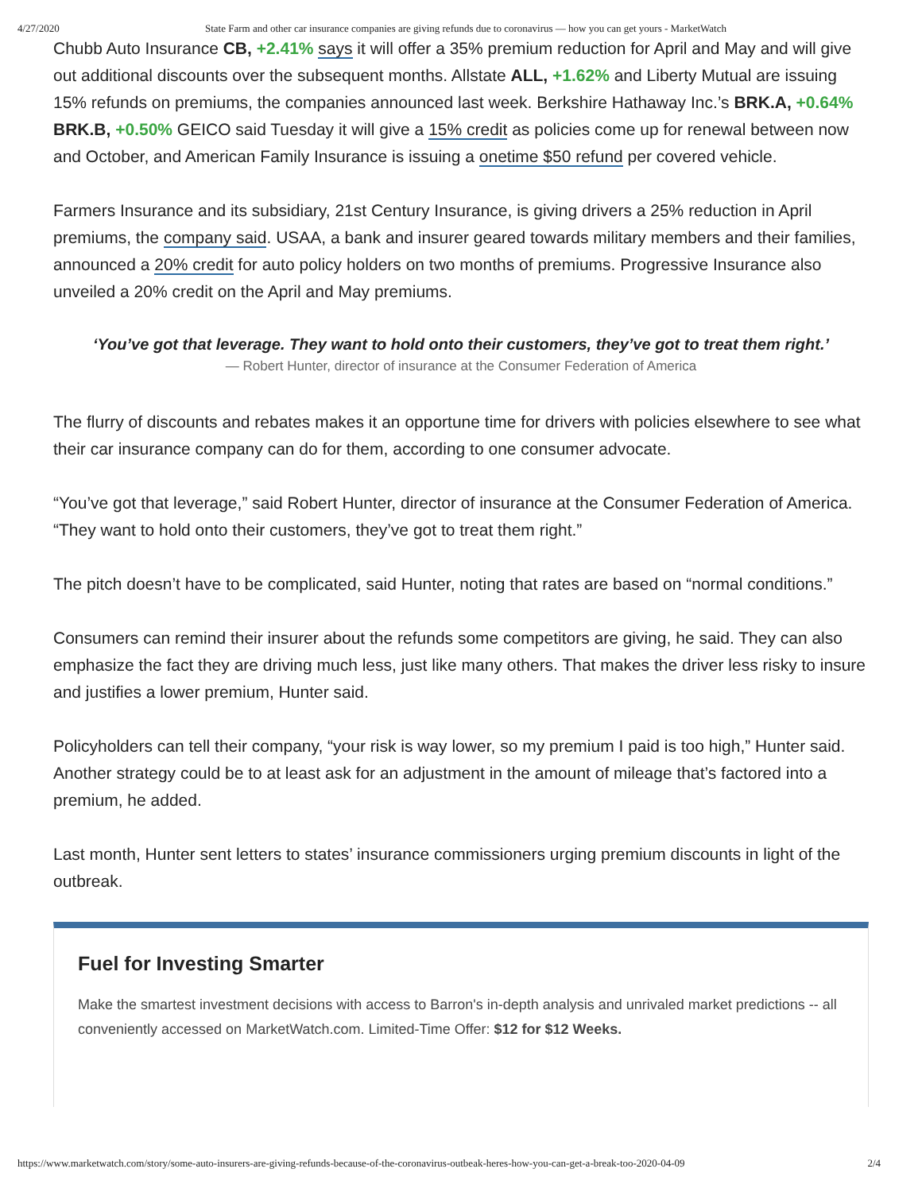4/27/2020 State Farm and other car insurance companies are giving refunds due to coronavirus — how you can get yours - MarketWatch
Chubb Auto Insurance CB, +2.41% says it will offer a 35% premium reduction for April and May and will give out additional discounts over the subsequent months. Allstate ALL, +1.62% and Liberty Mutual are issuing 15% refunds on premiums, the companies announced last week. Berkshire Hathaway Inc.’s BRK.A, +0.64% BRK.B, +0.50% GEICO said Tuesday it will give a 15% credit as policies come up for renewal between now and October, and American Family Insurance is issuing a onetime $50 refund per covered vehicle.
Farmers Insurance and its subsidiary, 21st Century Insurance, is giving drivers a 25% reduction in April premiums, the company said. USAA, a bank and insurer geared towards military members and their families, announced a 20% credit for auto policy holders on two months of premiums. Progressive Insurance also unveiled a 20% credit on the April and May premiums.
‘You’ve got that leverage. They want to hold onto their customers, they’ve got to treat them right.’
— Robert Hunter, director of insurance at the Consumer Federation of America
The flurry of discounts and rebates makes it an opportune time for drivers with policies elsewhere to see what their car insurance company can do for them, according to one consumer advocate.
“You’ve got that leverage,” said Robert Hunter, director of insurance at the Consumer Federation of America. “They want to hold onto their customers, they’ve got to treat them right.”
The pitch doesn’t have to be complicated, said Hunter, noting that rates are based on “normal conditions.”
Consumers can remind their insurer about the refunds some competitors are giving, he said. They can also emphasize the fact they are driving much less, just like many others. That makes the driver less risky to insure and justifies a lower premium, Hunter said.
Policyholders can tell their company, “your risk is way lower, so my premium I paid is too high,” Hunter said. Another strategy could be to at least ask for an adjustment in the amount of mileage that’s factored into a premium, he added.
Last month, Hunter sent letters to states’ insurance commissioners urging premium discounts in light of the outbreak.
Fuel for Investing Smarter
Make the smartest investment decisions with access to Barron's in-depth analysis and unrivaled market predictions -- all conveniently accessed on MarketWatch.com. Limited-Time Offer: $12 for $12 Weeks.
https://www.marketwatch.com/story/some-auto-insurers-are-giving-refunds-because-of-the-coronavirus-outbeak-heres-how-you-can-get-a-break-too-2020-04-09 2/4